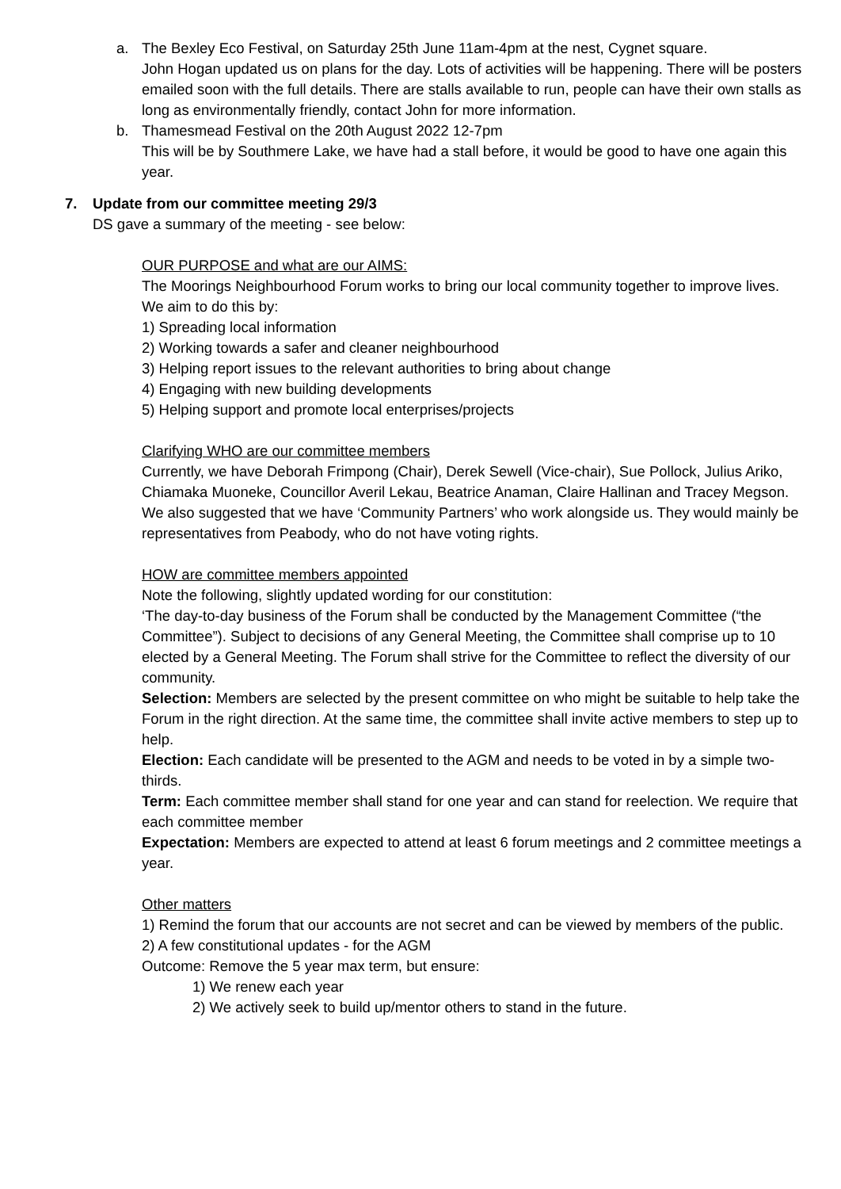a. The Bexley Eco Festival, on Saturday 25th June 11am-4pm at the nest, Cygnet square.
John Hogan updated us on plans for the day. Lots of activities will be happening. There will be posters emailed soon with the full details. There are stalls available to run, people can have their own stalls as long as environmentally friendly, contact John for more information.
b. Thamesmead Festival on the 20th August 2022 12-7pm
This will be by Southmere Lake, we have had a stall before, it would be good to have one again this year.
7. Update from our committee meeting 29/3
DS gave a summary of the meeting - see below:
OUR PURPOSE and what are our AIMS:
The Moorings Neighbourhood Forum works to bring our local community together to improve lives.
We aim to do this by:
1) Spreading local information
2) Working towards a safer and cleaner neighbourhood
3) Helping report issues to the relevant authorities to bring about change
4) Engaging with new building developments
5) Helping support and promote local enterprises/projects
Clarifying WHO are our committee members
Currently, we have Deborah Frimpong (Chair), Derek Sewell (Vice-chair), Sue Pollock, Julius Ariko, Chiamaka Muoneke, Councillor Averil Lekau, Beatrice Anaman, Claire Hallinan and Tracey Megson.
We also suggested that we have ‘Community Partners’ who work alongside us. They would mainly be representatives from Peabody, who do not have voting rights.
HOW are committee members appointed
Note the following, slightly updated wording for our constitution:
‘The day-to-day business of the Forum shall be conducted by the Management Committee (“the Committee”). Subject to decisions of any General Meeting, the Committee shall comprise up to 10 elected by a General Meeting. The Forum shall strive for the Committee to reflect the diversity of our community.
Selection: Members are selected by the present committee on who might be suitable to help take the Forum in the right direction. At the same time, the committee shall invite active members to step up to help.
Election: Each candidate will be presented to the AGM and needs to be voted in by a simple two-thirds.
Term: Each committee member shall stand for one year and can stand for reelection. We require that each committee member
Expectation: Members are expected to attend at least 6 forum meetings and 2 committee meetings a year.
Other matters
1) Remind the forum that our accounts are not secret and can be viewed by members of the public.
2) A few constitutional updates - for the AGM
Outcome: Remove the 5 year max term, but ensure:
1) We renew each year
2) We actively seek to build up/mentor others to stand in the future.